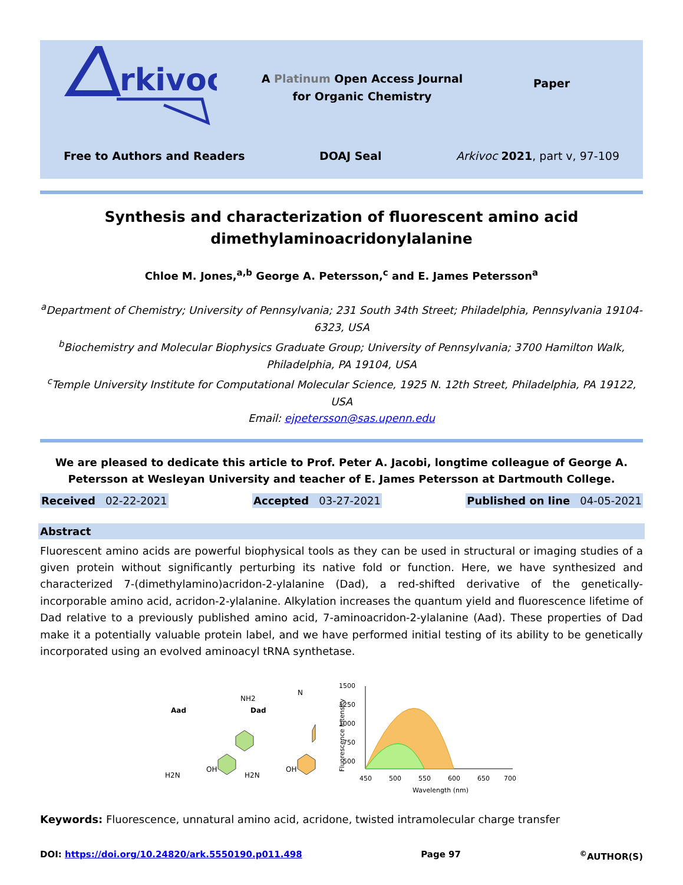rkivoc
A Platinum Open Access Journal
for Organic Chemistry
Paper
Free to Authors and Readers DOAJ Seal Arkivoc 2021, part v, 97-109
Synthesis and characterization of fluorescent amino acid
dimethylaminoacridonylalanine
Chloe M. Jones,<sup>a,b</sup> George A. Petersson,<sup>c</sup> and E. James Petersson<sup>a</sup>
<sup>a</sup> Department of Chemistry; University of Pennsylvania; 231 South 34th Street; Philadelphia, Pennsylvania 19104-6323, USA
<sup>b</sup> Biochemistry and Molecular Biophysics Graduate Group; University of Pennsylvania; 3700 Hamilton Walk, Philadelphia, PA 19104, USA
<sup>c</sup> Temple University Institute for Computational Molecular Science, 1925 N. 12th Street, Philadelphia, PA 19122, USA
Email: ejpetersson@sas.upenn.edu
We are pleased to dedicate this article to Prof. Peter A. Jacobi, longtime colleague of George A. Petersson at Wesleyan University and teacher of E. James Petersson at Dartmouth College.
Received 02-22-2021 Accepted 03-27-2021 Published on line 04-05-2021
Abstract
Fluorescent amino acids are powerful biophysical tools as they can be used in structural or imaging studies of a given protein without significantly perturbing its native fold or function. Here, we have synthesized and characterized 7-(dimethylamino)acridon-2-ylalanine (Dad), a red-shifted derivative of the genetically-incorporable amino acid, acridon-2-ylalanine. Alkylation increases the quantum yield and fluorescence lifetime of Dad relative to a previously published amino acid, 7-aminoacridon-2-ylalanine (Aad). These properties of Dad make it a potentially valuable protein label, and we have performed initial testing of its ability to be genetically incorporated using an evolved aminoacyl tRNA synthetase.
Aad
Dad
NH2
H2N
OH
H2N
OH
N
1500
1250
1000
750
500
450
500
550
600
650
700
Wavelength (nm)
Fluorescence Intensity
Keywords: Fluorescence, unnatural amino acid, acridone, twisted intramolecular charge transfer
DOI: https://doi.org/10.24820/ark.5550190.p011.498 Page 97<sup>©</sup>AUTHOR(S)